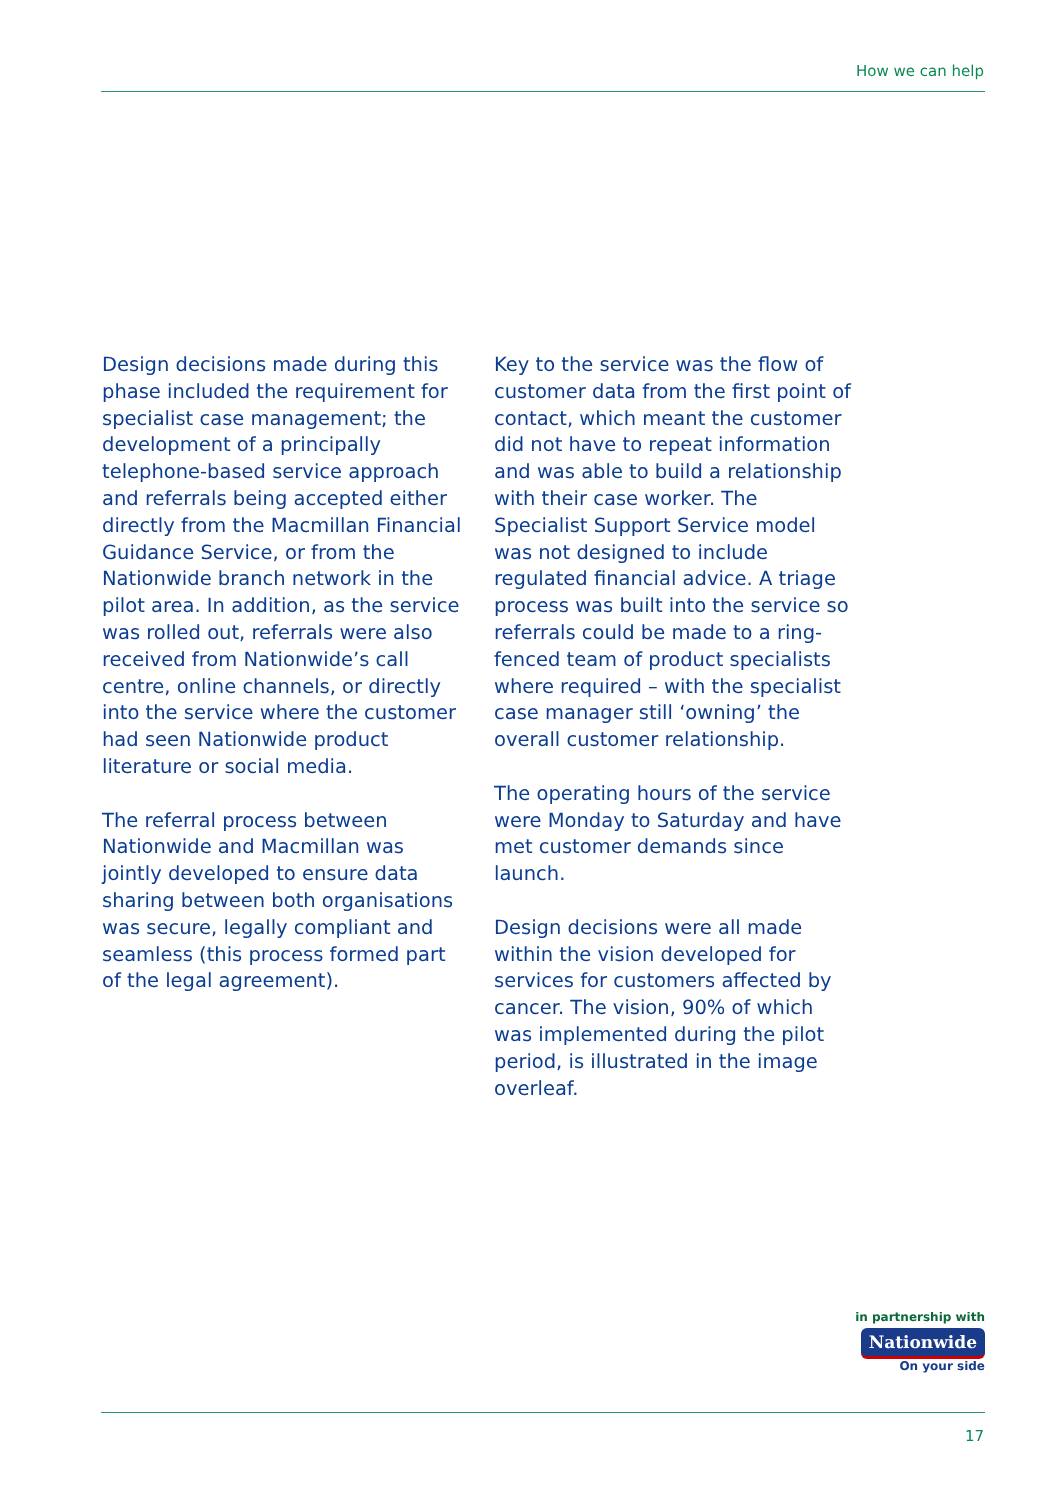How we can help
Design decisions made during this phase included the requirement for specialist case management; the development of a principally telephone-based service approach and referrals being accepted either directly from the Macmillan Financial Guidance Service, or from the Nationwide branch network in the pilot area. In addition, as the service was rolled out, referrals were also received from Nationwide’s call centre, online channels, or directly into the service where the customer had seen Nationwide product literature or social media.
The referral process between Nationwide and Macmillan was jointly developed to ensure data sharing between both organisations was secure, legally compliant and seamless (this process formed part of the legal agreement).
Key to the service was the flow of customer data from the first point of contact, which meant the customer did not have to repeat information and was able to build a relationship with their case worker. The Specialist Support Service model was not designed to include regulated financial advice. A triage process was built into the service so referrals could be made to a ring-fenced team of product specialists where required – with the specialist case manager still ‘owning’ the overall customer relationship.
The operating hours of the service were Monday to Saturday and have met customer demands since launch.
Design decisions were all made within the vision developed for services for customers affected by cancer. The vision, 90% of which was implemented during the pilot period, is illustrated in the image overleaf.
in partnership with
Nationwide
On your side
17